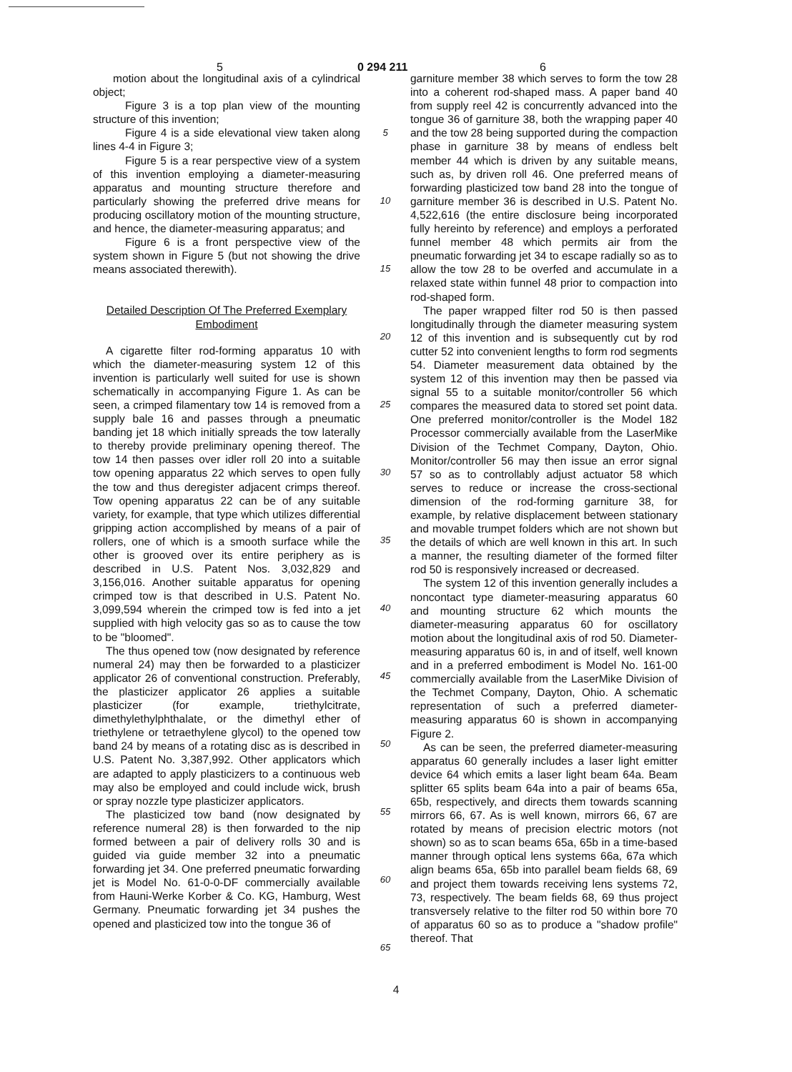5 0 294 211 6
motion about the longitudinal axis of a cylindrical object;
Figure 3 is a top plan view of the mounting structure of this invention;
Figure 4 is a side elevational view taken along lines 4-4 in Figure 3;
Figure 5 is a rear perspective view of a system of this invention employing a diameter-measuring apparatus and mounting structure therefore and particularly showing the preferred drive means for producing oscillatory motion of the mounting structure, and hence, the diameter-measuring apparatus; and
Figure 6 is a front perspective view of the system shown in Figure 5 (but not showing the drive means associated therewith).
Detailed Description Of The Preferred Exemplary Embodiment
A cigarette filter rod-forming apparatus 10 with which the diameter-measuring system 12 of this invention is particularly well suited for use is shown schematically in accompanying Figure 1. As can be seen, a crimped filamentary tow 14 is removed from a supply bale 16 and passes through a pneumatic banding jet 18 which initially spreads the tow laterally to thereby provide preliminary opening thereof. The tow 14 then passes over idler roll 20 into a suitable tow opening apparatus 22 which serves to open fully the tow and thus deregister adjacent crimps thereof. Tow opening apparatus 22 can be of any suitable variety, for example, that type which utilizes differential gripping action accomplished by means of a pair of rollers, one of which is a smooth surface while the other is grooved over its entire periphery as is described in U.S. Patent Nos. 3,032,829 and 3,156,016. Another suitable apparatus for opening crimped tow is that described in U.S. Patent No. 3,099,594 wherein the crimped tow is fed into a jet supplied with high velocity gas so as to cause the tow to be "bloomed".
The thus opened tow (now designated by reference numeral 24) may then be forwarded to a plasticizer applicator 26 of conventional construction. Preferably, the plasticizer applicator 26 applies a suitable plasticizer (for example, triethylcitrate, dimethylethylphthalate, or the dimethyl ether of triethylene or tetraethylene glycol) to the opened tow band 24 by means of a rotating disc as is described in U.S. Patent No. 3,387,992. Other applicators which are adapted to apply plasticizers to a continuous web may also be employed and could include wick, brush or spray nozzle type plasticizer applicators.
The plasticized tow band (now designated by reference numeral 28) is then forwarded to the nip formed between a pair of delivery rolls 30 and is guided via guide member 32 into a pneumatic forwarding jet 34. One preferred pneumatic forwarding jet is Model No. 61-0-0-DF commercially available from Hauni-Werke Korber & Co. KG, Hamburg, West Germany. Pneumatic forwarding jet 34 pushes the opened and plasticized tow into the tongue 36 of
5
10
15
20
25
30
35
40
45
50
55
60
65
garniture member 38 which serves to form the tow 28 into a coherent rod-shaped mass. A paper band 40 from supply reel 42 is concurrently advanced into the tongue 36 of garniture 38, both the wrapping paper 40 and the tow 28 being supported during the compaction phase in garniture 38 by means of endless belt member 44 which is driven by any suitable means, such as, by driven roll 46. One preferred means of forwarding plasticized tow band 28 into the tongue of garniture member 36 is described in U.S. Patent No. 4,522,616 (the entire disclosure being incorporated fully hereinto by reference) and employs a perforated funnel member 48 which permits air from the pneumatic forwarding jet 34 to escape radially so as to allow the tow 28 to be overfed and accumulate in a relaxed state within funnel 48 prior to compaction into rod-shaped form.
The paper wrapped filter rod 50 is then passed longitudinally through the diameter measuring system 12 of this invention and is subsequently cut by rod cutter 52 into convenient lengths to form rod segments 54. Diameter measurement data obtained by the system 12 of this invention may then be passed via signal 55 to a suitable monitor/controller 56 which compares the measured data to stored set point data. One preferred monitor/controller is the Model 182 Processor commercially available from the LaserMike Division of the Techmet Company, Dayton, Ohio. Monitor/controller 56 may then issue an error signal 57 so as to controllably adjust actuator 58 which serves to reduce or increase the cross-sectional dimension of the rod-forming garniture 38, for example, by relative displacement between stationary and movable trumpet folders which are not shown but the details of which are well known in this art. In such a manner, the resulting diameter of the formed filter rod 50 is responsively increased or decreased.
The system 12 of this invention generally includes a noncontact type diameter-measuring apparatus 60 and mounting structure 62 which mounts the diameter-measuring apparatus 60 for oscillatory motion about the longitudinal axis of rod 50. Diameter-measuring apparatus 60 is, in and of itself, well known and in a preferred embodiment is Model No. 161-00 commercially available from the LaserMike Division of the Techmet Company, Dayton, Ohio. A schematic representation of such a preferred diameter-measuring apparatus 60 is shown in accompanying Figure 2.
As can be seen, the preferred diameter-measuring apparatus 60 generally includes a laser light emitter device 64 which emits a laser light beam 64a. Beam splitter 65 splits beam 64a into a pair of beams 65a, 65b, respectively, and directs them towards scanning mirrors 66, 67. As is well known, mirrors 66, 67 are rotated by means of precision electric motors (not shown) so as to scan beams 65a, 65b in a time-based manner through optical lens systems 66a, 67a which align beams 65a, 65b into parallel beam fields 68, 69 and project them towards receiving lens systems 72, 73, respectively. The beam fields 68, 69 thus project transversely relative to the filter rod 50 within bore 70 of apparatus 60 so as to produce a "shadow profile" thereof. That
4